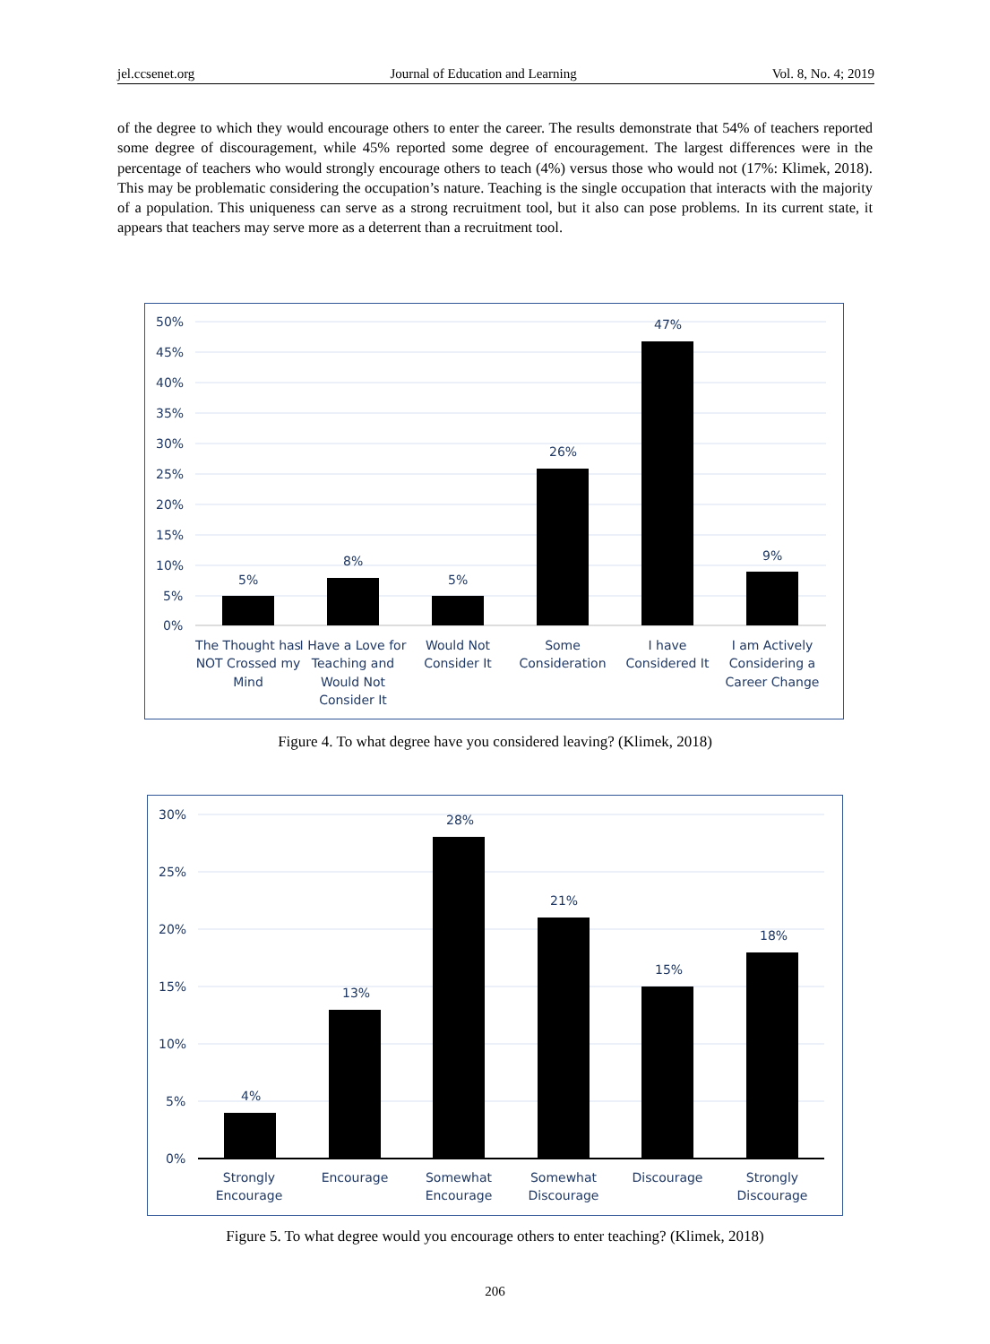jel.ccsenet.org Journal of Education and Learning Vol. 8, No. 4; 2019
of the degree to which they would encourage others to enter the career. The results demonstrate that 54% of teachers reported some degree of discouragement, while 45% reported some degree of encouragement. The largest differences were in the percentage of teachers who would strongly encourage others to teach (4%) versus those who would not (17%: Klimek, 2018). This may be problematic considering the occupation’s nature. Teaching is the single occupation that interacts with the majority of a population. This uniqueness can serve as a strong recruitment tool, but it also can pose problems. In its current state, it appears that teachers may serve more as a deterrent than a recruitment tool.
50%
45%
40%
35%
30%
25%
20%
15%
10%
5%
0%
5%
8%
5%
26%
47%
9%
The Thought has
NOT Crossed my
Mind
I Have a Love for
Teaching and
Would Not
Consider It
Would Not
Consider It
Some
Consideration
I have
Considered It
I am Actively
Considering a
Career Change
Figure 4. To what degree have you considered leaving? (Klimek, 2018)
30%
25%
20%
15%
10%
5%
0%
4%
13%
28%
21%
15%
18%
Strongly
Encourage
Encourage
Somewhat
Encourage
Somewhat
Discourage
Discourage
Strongly
Discourage
Figure 5. To what degree would you encourage others to enter teaching? (Klimek, 2018)
206